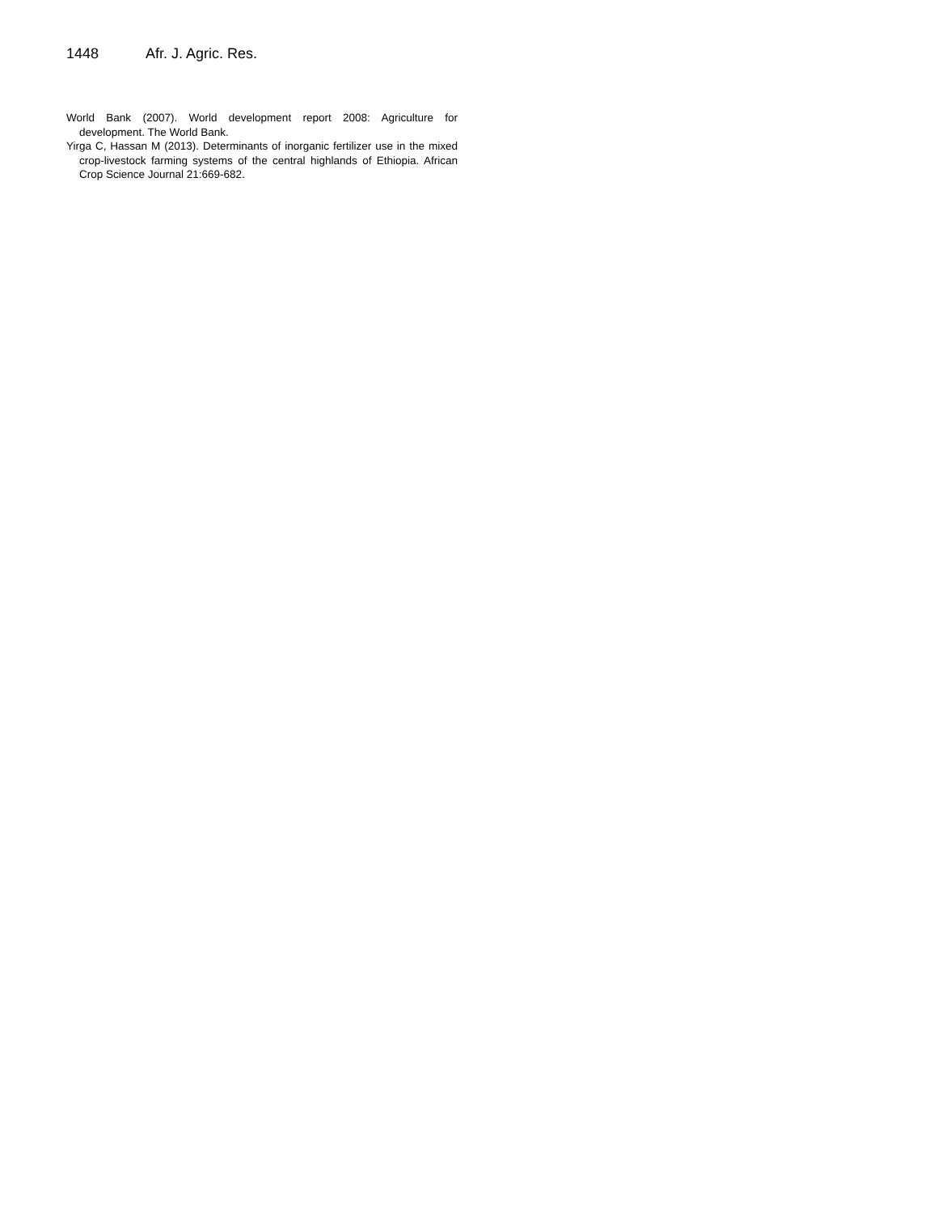1448 Afr. J. Agric. Res.
World Bank (2007). World development report 2008: Agriculture for development. The World Bank.
Yirga C, Hassan M (2013). Determinants of inorganic fertilizer use in the mixed crop-livestock farming systems of the central highlands of Ethiopia. African Crop Science Journal 21:669-682.